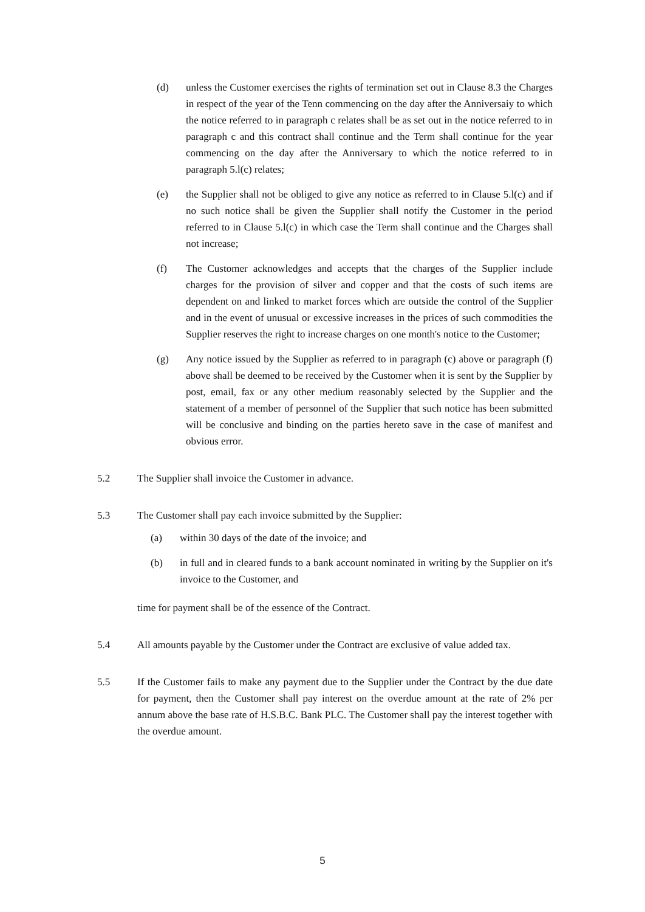(d) unless the Customer exercises the rights of termination set out in Clause 8.3 the Charges in respect of the year of the Tenn commencing on the day after the Anniversaiy to which the notice referred to in paragraph c relates shall be as set out in the notice referred to in paragraph c and this contract shall continue and the Term shall continue for the year commencing on the day after the Anniversary to which the notice referred to in paragraph 5.l(c) relates;
(e) the Supplier shall not be obliged to give any notice as referred to in Clause 5.l(c) and if no such notice shall be given the Supplier shall notify the Customer in the period referred to in Clause 5.l(c) in which case the Term shall continue and the Charges shall not increase;
(f) The Customer acknowledges and accepts that the charges of the Supplier include charges for the provision of silver and copper and that the costs of such items are dependent on and linked to market forces which are outside the control of the Supplier and in the event of unusual or excessive increases in the prices of such commodities the Supplier reserves the right to increase charges on one month's notice to the Customer;
(g) Any notice issued by the Supplier as referred to in paragraph (c) above or paragraph (f) above shall be deemed to be received by the Customer when it is sent by the Supplier by post, email, fax or any other medium reasonably selected by the Supplier and the statement of a member of personnel of the Supplier that such notice has been submitted will be conclusive and binding on the parties hereto save in the case of manifest and obvious error.
5.2 The Supplier shall invoice the Customer in advance.
5.3 The Customer shall pay each invoice submitted by the Supplier:
(a) within 30 days of the date of the invoice; and
(b) in full and in cleared funds to a bank account nominated in writing by the Supplier on it's invoice to the Customer, and
time for payment shall be of the essence of the Contract.
5.4 All amounts payable by the Customer under the Contract are exclusive of value added tax.
5.5 If the Customer fails to make any payment due to the Supplier under the Contract by the due date for payment, then the Customer shall pay interest on the overdue amount at the rate of 2% per annum above the base rate of H.S.B.C. Bank PLC. The Customer shall pay the interest together with the overdue amount.
5